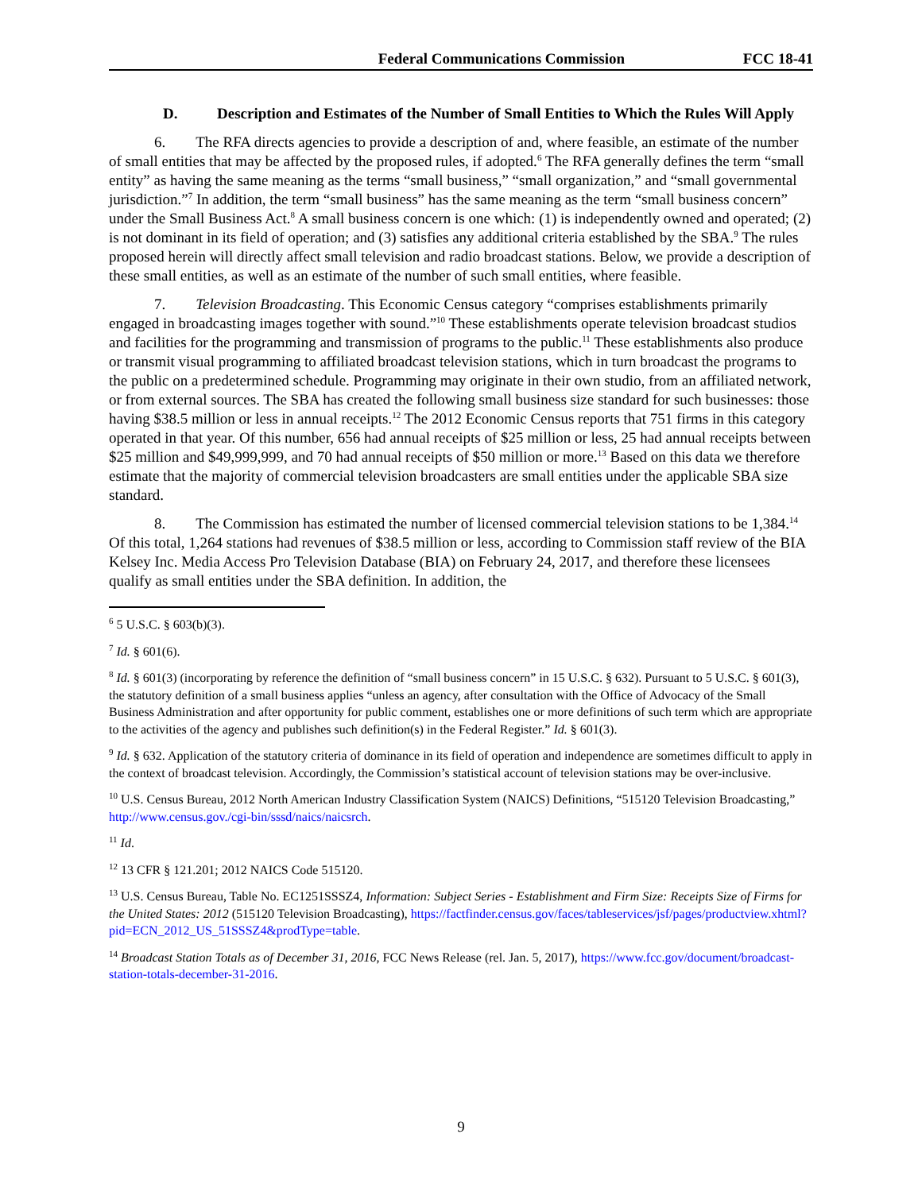Federal Communications Commission FCC 18-41
D. Description and Estimates of the Number of Small Entities to Which the Rules Will Apply
   6.  The RFA directs agencies to provide a description of and, where feasible, an estimate of the number of small entities that may be affected by the proposed rules, if adopted.<sup>6</sup> The RFA generally defines the term “small entity” as having the same meaning as the terms “small business,” “small organization,” and “small governmental jurisdiction.”<sup>7</sup> In addition, the term “small business” has the same meaning as the term “small business concern” under the Small Business Act.<sup>8</sup> A small business concern is one which: (1) is independently owned and operated; (2) is not dominant in its field of operation; and (3) satisfies any additional criteria established by the SBA.<sup>9</sup> The rules proposed herein will directly affect small television and radio broadcast stations. Below, we provide a description of these small entities, as well as an estimate of the number of such small entities, where feasible.
   7.  Television Broadcasting. This Economic Census category “comprises establishments primarily engaged in broadcasting images together with sound.”<sup>10</sup> These establishments operate television broadcast studios and facilities for the programming and transmission of programs to the public.<sup>11</sup> These establishments also produce or transmit visual programming to affiliated broadcast television stations, which in turn broadcast the programs to the public on a predetermined schedule. Programming may originate in their own studio, from an affiliated network, or from external sources. The SBA has created the following small business size standard for such businesses: those having $38.5 million or less in annual receipts.<sup>12</sup> The 2012 Economic Census reports that 751 firms in this category operated in that year. Of this number, 656 had annual receipts of $25 million or less, 25 had annual receipts between $25 million and $49,999,999, and 70 had annual receipts of $50 million or more.<sup>13</sup> Based on this data we therefore estimate that the majority of commercial television broadcasters are small entities under the applicable SBA size standard.
   8.  The Commission has estimated the number of licensed commercial television stations to be 1,384.<sup>14</sup> Of this total, 1,264 stations had revenues of $38.5 million or less, according to Commission staff review of the BIA Kelsey Inc. Media Access Pro Television Database (BIA) on February 24, 2017, and therefore these licensees qualify as small entities under the SBA definition. In addition, the
<sup>6</sup> 5 U.S.C. § 603(b)(3).
<sup>7</sup> Id. § 601(6).
<sup>8</sup> Id. § 601(3) (incorporating by reference the definition of “small business concern” in 15 U.S.C. § 632). Pursuant to 5 U.S.C. § 601(3), the statutory definition of a small business applies “unless an agency, after consultation with the Office of Advocacy of the Small Business Administration and after opportunity for public comment, establishes one or more definitions of such term which are appropriate to the activities of the agency and publishes such definition(s) in the Federal Register.” Id. § 601(3).
<sup>9</sup> Id. § 632. Application of the statutory criteria of dominance in its field of operation and independence are sometimes difficult to apply in the context of broadcast television. Accordingly, the Commission’s statistical account of television stations may be over-inclusive.
<sup>10</sup> U.S. Census Bureau, 2012 North American Industry Classification System (NAICS) Definitions, “515120 Television Broadcasting,” http://www.census.gov./cgi-bin/sssd/naics/naicsrch.
<sup>11</sup> Id.
<sup>12</sup> 13 CFR § 121.201; 2012 NAICS Code 515120.
<sup>13</sup> U.S. Census Bureau, Table No. EC1251SSSZ4, Information: Subject Series - Establishment and Firm Size: Receipts Size of Firms for the United States: 2012 (515120 Television Broadcasting), https://factfinder.census.gov/faces/tableservices/jsf/pages/productview.xhtml?pid=ECN_2012_US_51SSSZ4&prodType=table.
<sup>14</sup> Broadcast Station Totals as of December 31, 2016, FCC News Release (rel. Jan. 5, 2017), https://www.fcc.gov/document/broadcast-station-totals-december-31-2016.
9